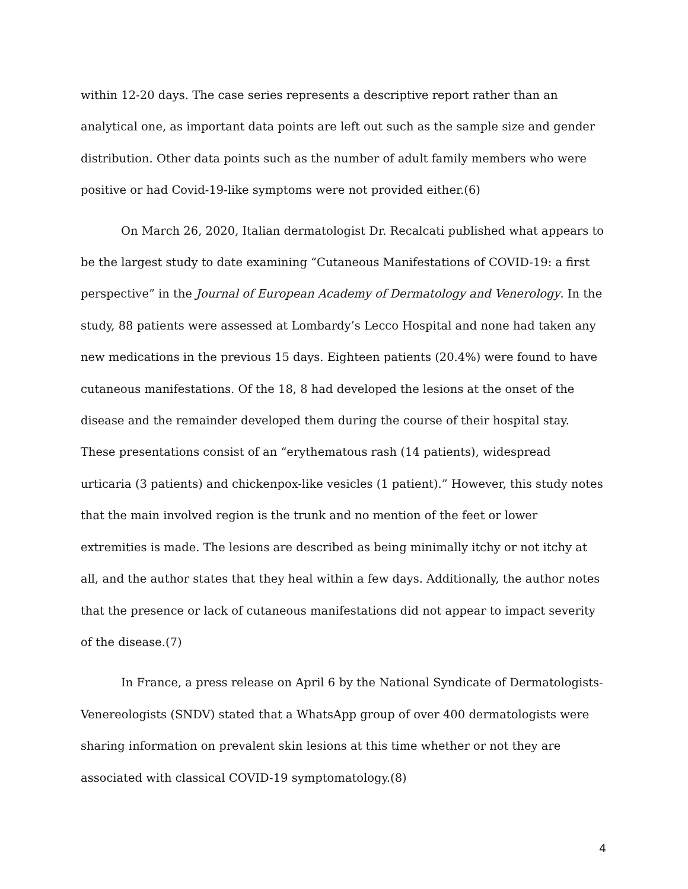within 12-20 days. The case series represents a descriptive report rather than an analytical one, as important data points are left out such as the sample size and gender distribution. Other data points such as the number of adult family members who were positive or had Covid-19-like symptoms were not provided either.(6)
On March 26, 2020, Italian dermatologist Dr. Recalcati published what appears to be the largest study to date examining “Cutaneous Manifestations of COVID-19: a first perspective” in the Journal of European Academy of Dermatology and Venerology. In the study, 88 patients were assessed at Lombardy’s Lecco Hospital and none had taken any new medications in the previous 15 days. Eighteen patients (20.4%) were found to have cutaneous manifestations. Of the 18, 8 had developed the lesions at the onset of the disease and the remainder developed them during the course of their hospital stay. These presentations consist of an “erythematous rash (14 patients), widespread urticaria (3 patients) and chickenpox-like vesicles (1 patient).” However, this study notes that the main involved region is the trunk and no mention of the feet or lower extremities is made. The lesions are described as being minimally itchy or not itchy at all, and the author states that they heal within a few days. Additionally, the author notes that the presence or lack of cutaneous manifestations did not appear to impact severity of the disease.(7)
In France, a press release on April 6 by the National Syndicate of Dermatologists-Venereologists (SNDV) stated that a WhatsApp group of over 400 dermatologists were sharing information on prevalent skin lesions at this time whether or not they are associated with classical COVID-19 symptomatology.(8)
4